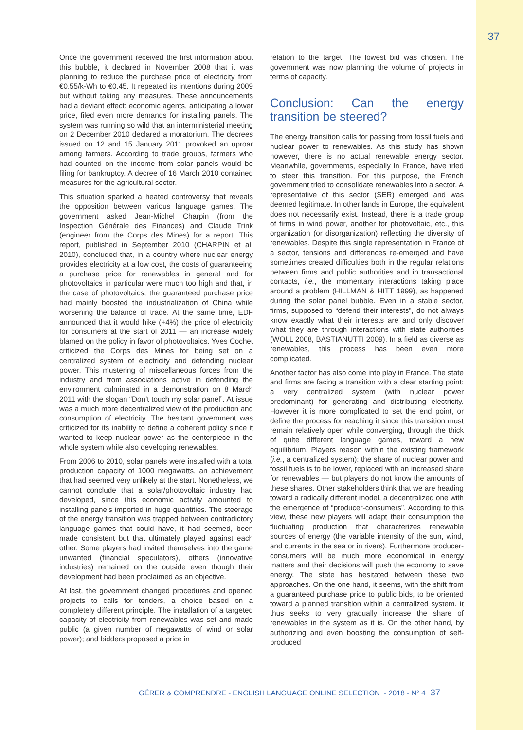37
Once the government received the first information about this bubble, it declared in November 2008 that it was planning to reduce the purchase price of electricity from €0.55/k-Wh to €0.45. It repeated its intentions during 2009 but without taking any measures. These announcements had a deviant effect: economic agents, anticipating a lower price, filed even more demands for installing panels. The system was running so wild that an interministerial meeting on 2 December 2010 declared a moratorium. The decrees issued on 12 and 15 January 2011 provoked an uproar among farmers. According to trade groups, farmers who had counted on the income from solar panels would be filing for bankruptcy. A decree of 16 March 2010 contained measures for the agricultural sector.
This situation sparked a heated controversy that reveals the opposition between various language games. The government asked Jean-Michel Charpin (from the Inspection Générale des Finances) and Claude Trink (engineer from the Corps des Mines) for a report. This report, published in September 2010 (CHARPIN et al. 2010), concluded that, in a country where nuclear energy provides electricity at a low cost, the costs of guaranteeing a purchase price for renewables in general and for photovoltaics in particular were much too high and that, in the case of photovoltaics, the guaranteed purchase price had mainly boosted the industrialization of China while worsening the balance of trade. At the same time, EDF announced that it would hike (+4%) the price of electricity for consumers at the start of 2011 — an increase widely blamed on the policy in favor of photovoltaics. Yves Cochet criticized the Corps des Mines for being set on a centralized system of electricity and defending nuclear power. This mustering of miscellaneous forces from the industry and from associations active in defending the environment culminated in a demonstration on 8 March 2011 with the slogan “Don’t touch my solar panel”. At issue was a much more decentralized view of the production and consumption of electricity. The hesitant government was criticized for its inability to define a coherent policy since it wanted to keep nuclear power as the centerpiece in the whole system while also developing renewables.
From 2006 to 2010, solar panels were installed with a total production capacity of 1000 megawatts, an achievement that had seemed very unlikely at the start. Nonetheless, we cannot conclude that a solar/photovoltaic industry had developed, since this economic activity amounted to installing panels imported in huge quantities. The steerage of the energy transition was trapped between contradictory language games that could have, it had seemed, been made consistent but that ultimately played against each other. Some players had invited themselves into the game unwanted (financial speculators), others (innovative industries) remained on the outside even though their development had been proclaimed as an objective.
At last, the government changed procedures and opened projects to calls for tenders, a choice based on a completely different principle. The installation of a targeted capacity of electricity from renewables was set and made public (a given number of megawatts of wind or solar power); and bidders proposed a price in
relation to the target. The lowest bid was chosen. The government was now planning the volume of projects in terms of capacity.
Conclusion: Can the energy transition be steered?
The energy transition calls for passing from fossil fuels and nuclear power to renewables. As this study has shown however, there is no actual renewable energy sector. Meanwhile, governments, especially in France, have tried to steer this transition. For this purpose, the French government tried to consolidate renewables into a sector. A representative of this sector (SER) emerged and was deemed legitimate. In other lands in Europe, the equivalent does not necessarily exist. Instead, there is a trade group of firms in wind power, another for photovoltaic, etc., this organization (or disorganization) reflecting the diversity of renewables. Despite this single representation in France of a sector, tensions and differences re-emerged and have sometimes created difficulties both in the regular relations between firms and public authorities and in transactional contacts, i.e., the momentary interactions taking place around a problem (HILLMAN & HITT 1999), as happened during the solar panel bubble. Even in a stable sector, firms, supposed to “defend their interests”, do not always know exactly what their interests are and only discover what they are through interactions with state authorities (WOLL 2008, BASTIANUTTI 2009). In a field as diverse as renewables, this process has been even more complicated.
Another factor has also come into play in France. The state and firms are facing a transition with a clear starting point: a very centralized system (with nuclear power predominant) for generating and distributing electricity. However it is more complicated to set the end point, or define the process for reaching it since this transition must remain relatively open while converging, through the thick of quite different language games, toward a new equilibrium. Players reason within the existing framework (i.e., a centralized system): the share of nuclear power and fossil fuels is to be lower, replaced with an increased share for renewables — but players do not know the amounts of these shares. Other stakeholders think that we are heading toward a radically different model, a decentralized one with the emergence of “producer-consumers”. According to this view, these new players will adapt their consumption the fluctuating production that characterizes renewable sources of energy (the variable intensity of the sun, wind, and currents in the sea or in rivers). Furthermore producer-consumers will be much more economical in energy matters and their decisions will push the economy to save energy. The state has hesitated between these two approaches. On the one hand, it seems, with the shift from a guaranteed purchase price to public bids, to be oriented toward a planned transition within a centralized system. It thus seeks to very gradually increase the share of renewables in the system as it is. On the other hand, by authorizing and even boosting the consumption of self-produced
GÉRER & COMPRENDRE - ENGLISH LANGUAGE ONLINE SELECTION - 2018 - N° 4 37